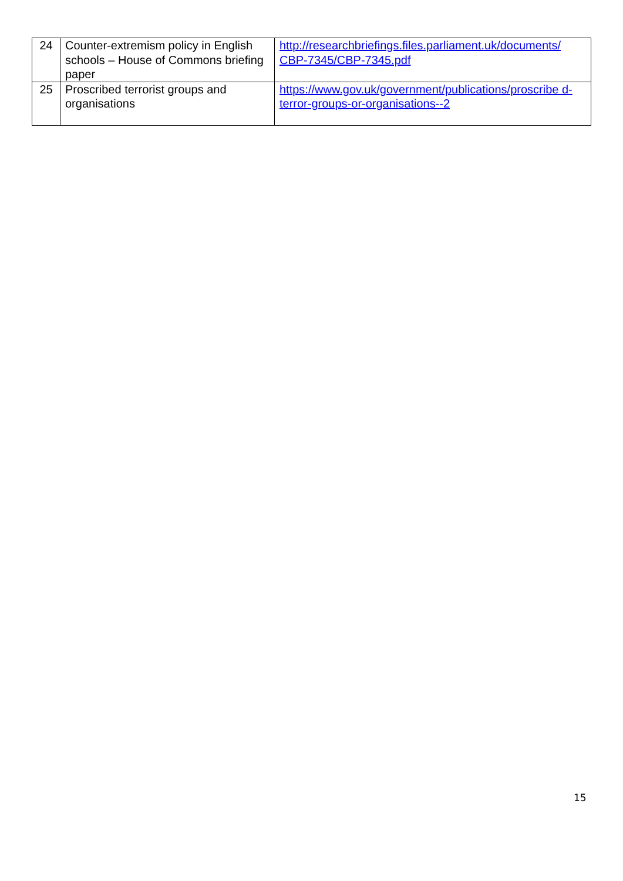| 24 | Counter-extremism policy in English schools – House of Commons briefing paper | http://researchbriefings.files.parliament.uk/documents/ CBP-7345/CBP-7345.pdf |
| 25 | Proscribed terrorist groups and organisations | https://www.gov.uk/government/publications/proscribe d-terror-groups-or-organisations--2 |
15